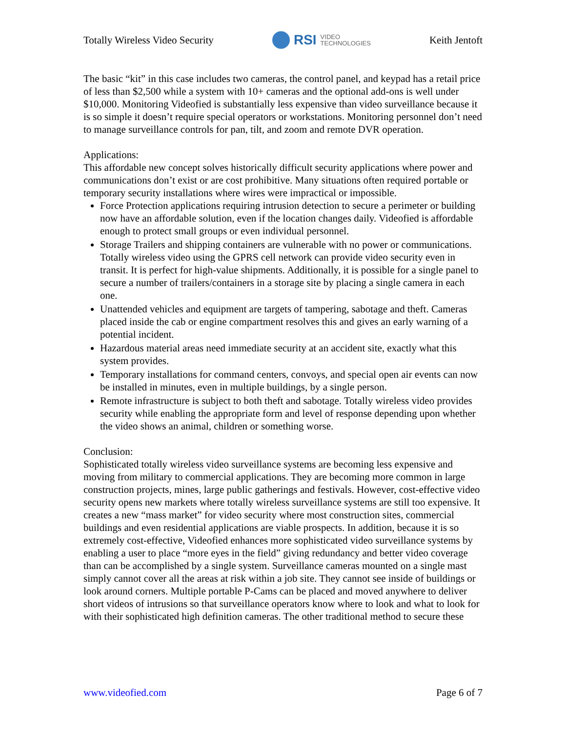Totally Wireless Video Security
RSI VIDEO
TECHNOLOGIES
Keith Jentoft
The basic “kit” in this case includes two cameras, the control panel, and keypad has a retail price of less than $2,500 while a system with 10+ cameras and the optional add-ons is well under $10,000. Monitoring Videofied is substantially less expensive than video surveillance because it is so simple it doesn’t require special operators or workstations. Monitoring personnel don’t need to manage surveillance controls for pan, tilt, and zoom and remote DVR operation.
Applications:
This affordable new concept solves historically difficult security applications where power and communications don’t exist or are cost prohibitive. Many situations often required portable or temporary security installations where wires were impractical or impossible.
Force Protection applications requiring intrusion detection to secure a perimeter or building now have an affordable solution, even if the location changes daily. Videofied is affordable enough to protect small groups or even individual personnel.
Storage Trailers and shipping containers are vulnerable with no power or communications. Totally wireless video using the GPRS cell network can provide video security even in transit. It is perfect for high-value shipments. Additionally, it is possible for a single panel to secure a number of trailers/containers in a storage site by placing a single camera in each one.
Unattended vehicles and equipment are targets of tampering, sabotage and theft. Cameras placed inside the cab or engine compartment resolves this and gives an early warning of a potential incident.
Hazardous material areas need immediate security at an accident site, exactly what this system provides.
Temporary installations for command centers, convoys, and special open air events can now be installed in minutes, even in multiple buildings, by a single person.
Remote infrastructure is subject to both theft and sabotage. Totally wireless video provides security while enabling the appropriate form and level of response depending upon whether the video shows an animal, children or something worse.
Conclusion:
Sophisticated totally wireless video surveillance systems are becoming less expensive and moving from military to commercial applications. They are becoming more common in large construction projects, mines, large public gatherings and festivals. However, cost-effective video security opens new markets where totally wireless surveillance systems are still too expensive. It creates a new “mass market” for video security where most construction sites, commercial buildings and even residential applications are viable prospects. In addition, because it is so extremely cost-effective, Videofied enhances more sophisticated video surveillance systems by enabling a user to place “more eyes in the field” giving redundancy and better video coverage than can be accomplished by a single system. Surveillance cameras mounted on a single mast simply cannot cover all the areas at risk within a job site. They cannot see inside of buildings or look around corners. Multiple portable P-Cams can be placed and moved anywhere to deliver short videos of intrusions so that surveillance operators know where to look and what to look for with their sophisticated high definition cameras. The other traditional method to secure these
www.videofied.com Page 6 of 7